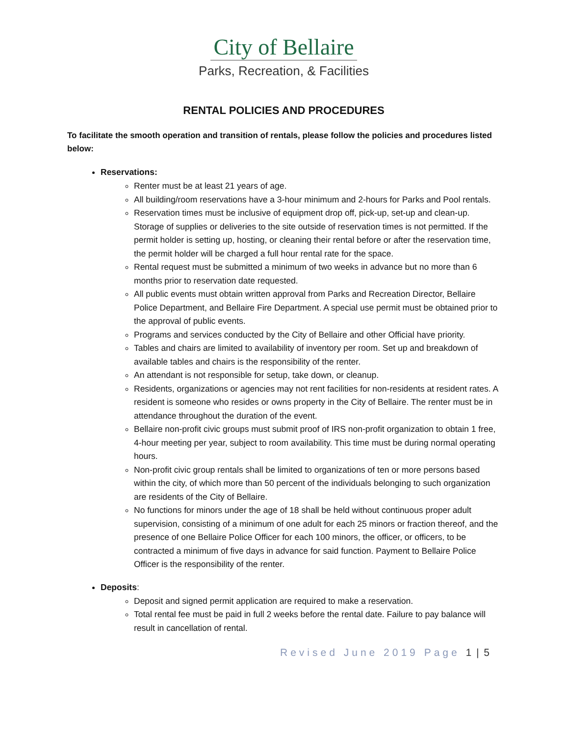City of Bellaire
Parks, Recreation, & Facilities
RENTAL POLICIES AND PROCEDURES
To facilitate the smooth operation and transition of rentals, please follow the policies and procedures listed below:
Reservations:
Renter must be at least 21 years of age.
All building/room reservations have a 3-hour minimum and 2-hours for Parks and Pool rentals.
Reservation times must be inclusive of equipment drop off, pick-up, set-up and clean-up. Storage of supplies or deliveries to the site outside of reservation times is not permitted. If the permit holder is setting up, hosting, or cleaning their rental before or after the reservation time, the permit holder will be charged a full hour rental rate for the space.
Rental request must be submitted a minimum of two weeks in advance but no more than 6 months prior to reservation date requested.
All public events must obtain written approval from Parks and Recreation Director, Bellaire Police Department, and Bellaire Fire Department. A special use permit must be obtained prior to the approval of public events.
Programs and services conducted by the City of Bellaire and other Official have priority.
Tables and chairs are limited to availability of inventory per room. Set up and breakdown of available tables and chairs is the responsibility of the renter.
An attendant is not responsible for setup, take down, or cleanup.
Residents, organizations or agencies may not rent facilities for non-residents at resident rates. A resident is someone who resides or owns property in the City of Bellaire. The renter must be in attendance throughout the duration of the event.
Bellaire non-profit civic groups must submit proof of IRS non-profit organization to obtain 1 free, 4-hour meeting per year, subject to room availability. This time must be during normal operating hours.
Non-profit civic group rentals shall be limited to organizations of ten or more persons based within the city, of which more than 50 percent of the individuals belonging to such organization are residents of the City of Bellaire.
No functions for minors under the age of 18 shall be held without continuous proper adult supervision, consisting of a minimum of one adult for each 25 minors or fraction thereof, and the presence of one Bellaire Police Officer for each 100 minors, the officer, or officers, to be contracted a minimum of five days in advance for said function. Payment to Bellaire Police Officer is the responsibility of the renter.
Deposits:
Deposit and signed permit application are required to make a reservation.
Total rental fee must be paid in full 2 weeks before the rental date. Failure to pay balance will result in cancellation of rental.
Revised June 2019 Page 1 | 5